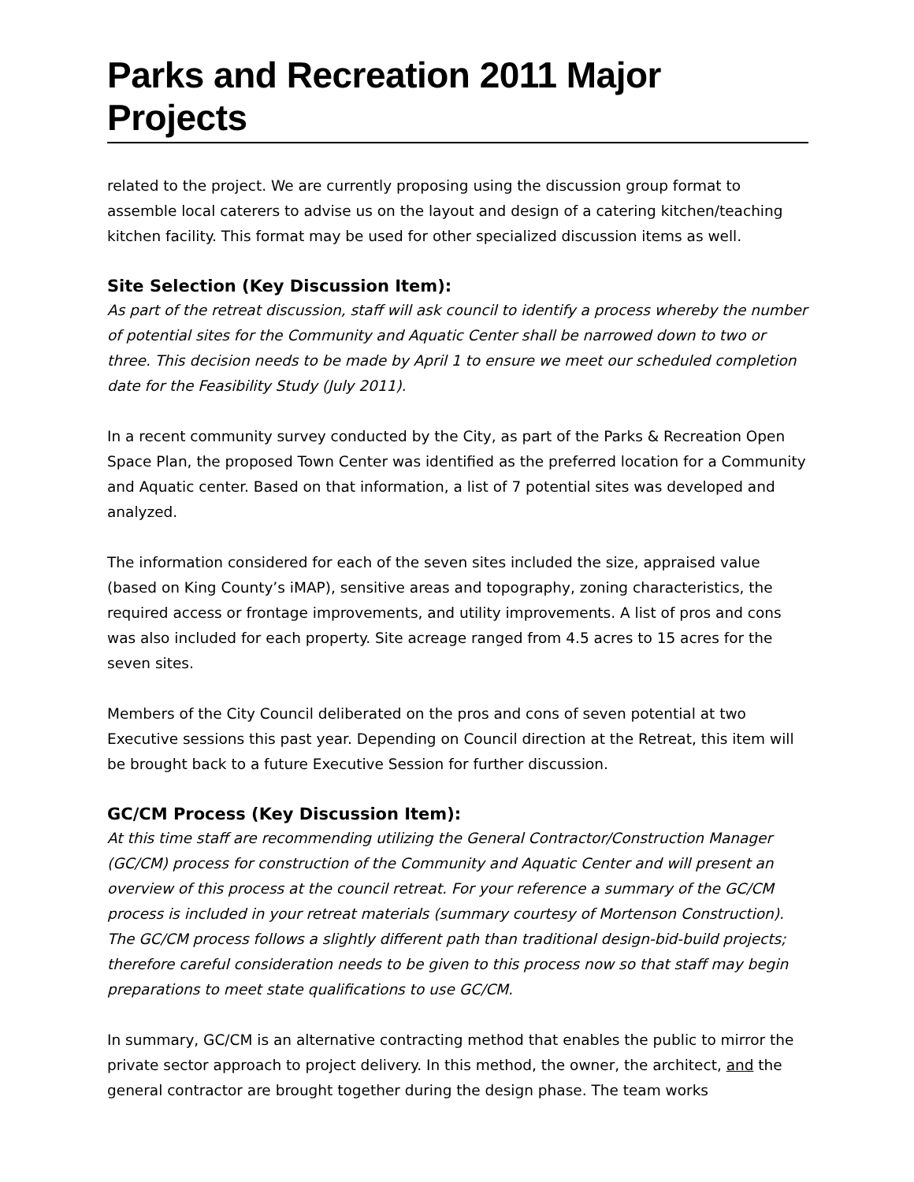Parks and Recreation 2011 Major Projects
related to the project. We are currently proposing using the discussion group format to assemble local caterers to advise us on the layout and design of a catering kitchen/teaching kitchen facility. This format may be used for other specialized discussion items as well.
Site Selection (Key Discussion Item):
As part of the retreat discussion, staff will ask council to identify a process whereby the number of potential sites for the Community and Aquatic Center shall be narrowed down to two or three. This decision needs to be made by April 1 to ensure we meet our scheduled completion date for the Feasibility Study (July 2011).
In a recent community survey conducted by the City, as part of the Parks & Recreation Open Space Plan, the proposed Town Center was identified as the preferred location for a Community and Aquatic center. Based on that information, a list of 7 potential sites was developed and analyzed.
The information considered for each of the seven sites included the size, appraised value (based on King County’s iMAP), sensitive areas and topography, zoning characteristics, the required access or frontage improvements, and utility improvements. A list of pros and cons was also included for each property. Site acreage ranged from 4.5 acres to 15 acres for the seven sites.
Members of the City Council deliberated on the pros and cons of seven potential at two Executive sessions this past year. Depending on Council direction at the Retreat, this item will be brought back to a future Executive Session for further discussion.
GC/CM Process (Key Discussion Item):
At this time staff are recommending utilizing the General Contractor/Construction Manager (GC/CM) process for construction of the Community and Aquatic Center and will present an overview of this process at the council retreat. For your reference a summary of the GC/CM process is included in your retreat materials (summary courtesy of Mortenson Construction). The GC/CM process follows a slightly different path than traditional design-bid-build projects; therefore careful consideration needs to be given to this process now so that staff may begin preparations to meet state qualifications to use GC/CM.
In summary, GC/CM is an alternative contracting method that enables the public to mirror the private sector approach to project delivery. In this method, the owner, the architect, and the general contractor are brought together during the design phase. The team works